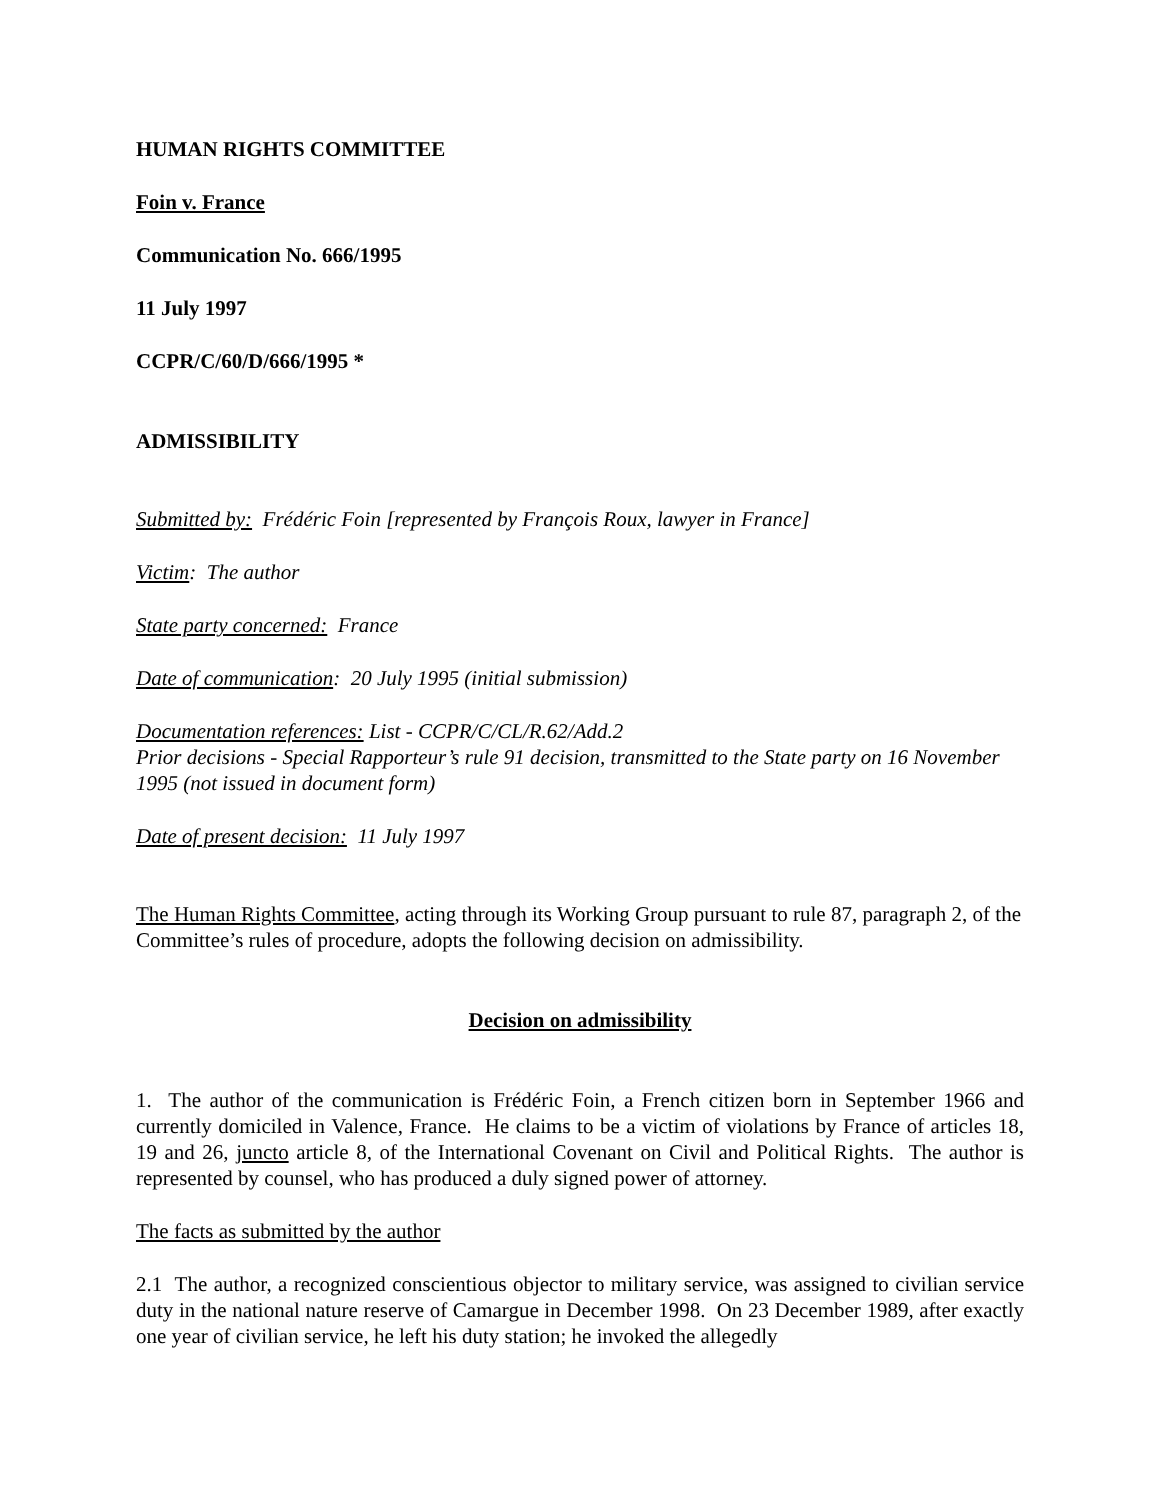HUMAN RIGHTS COMMITTEE
Foin v. France
Communication No. 666/1995
11 July 1997
CCPR/C/60/D/666/1995 *
ADMISSIBILITY
Submitted by: Frédéric Foin [represented by François Roux, lawyer in France]
Victim: The author
State party concerned: France
Date of communication: 20 July 1995 (initial submission)
Documentation references: List - CCPR/C/CL/R.62/Add.2
Prior decisions - Special Rapporteur’s rule 91 decision, transmitted to the State party on 16 November 1995 (not issued in document form)
Date of present decision: 11 July 1997
The Human Rights Committee, acting through its Working Group pursuant to rule 87, paragraph 2, of the Committee’s rules of procedure, adopts the following decision on admissibility.
Decision on admissibility
1. The author of the communication is Frédéric Foin, a French citizen born in September 1966 and currently domiciled in Valence, France. He claims to be a victim of violations by France of articles 18, 19 and 26, juncto article 8, of the International Covenant on Civil and Political Rights. The author is represented by counsel, who has produced a duly signed power of attorney.
The facts as submitted by the author
2.1 The author, a recognized conscientious objector to military service, was assigned to civilian service duty in the national nature reserve of Camargue in December 1998. On 23 December 1989, after exactly one year of civilian service, he left his duty station; he invoked the allegedly